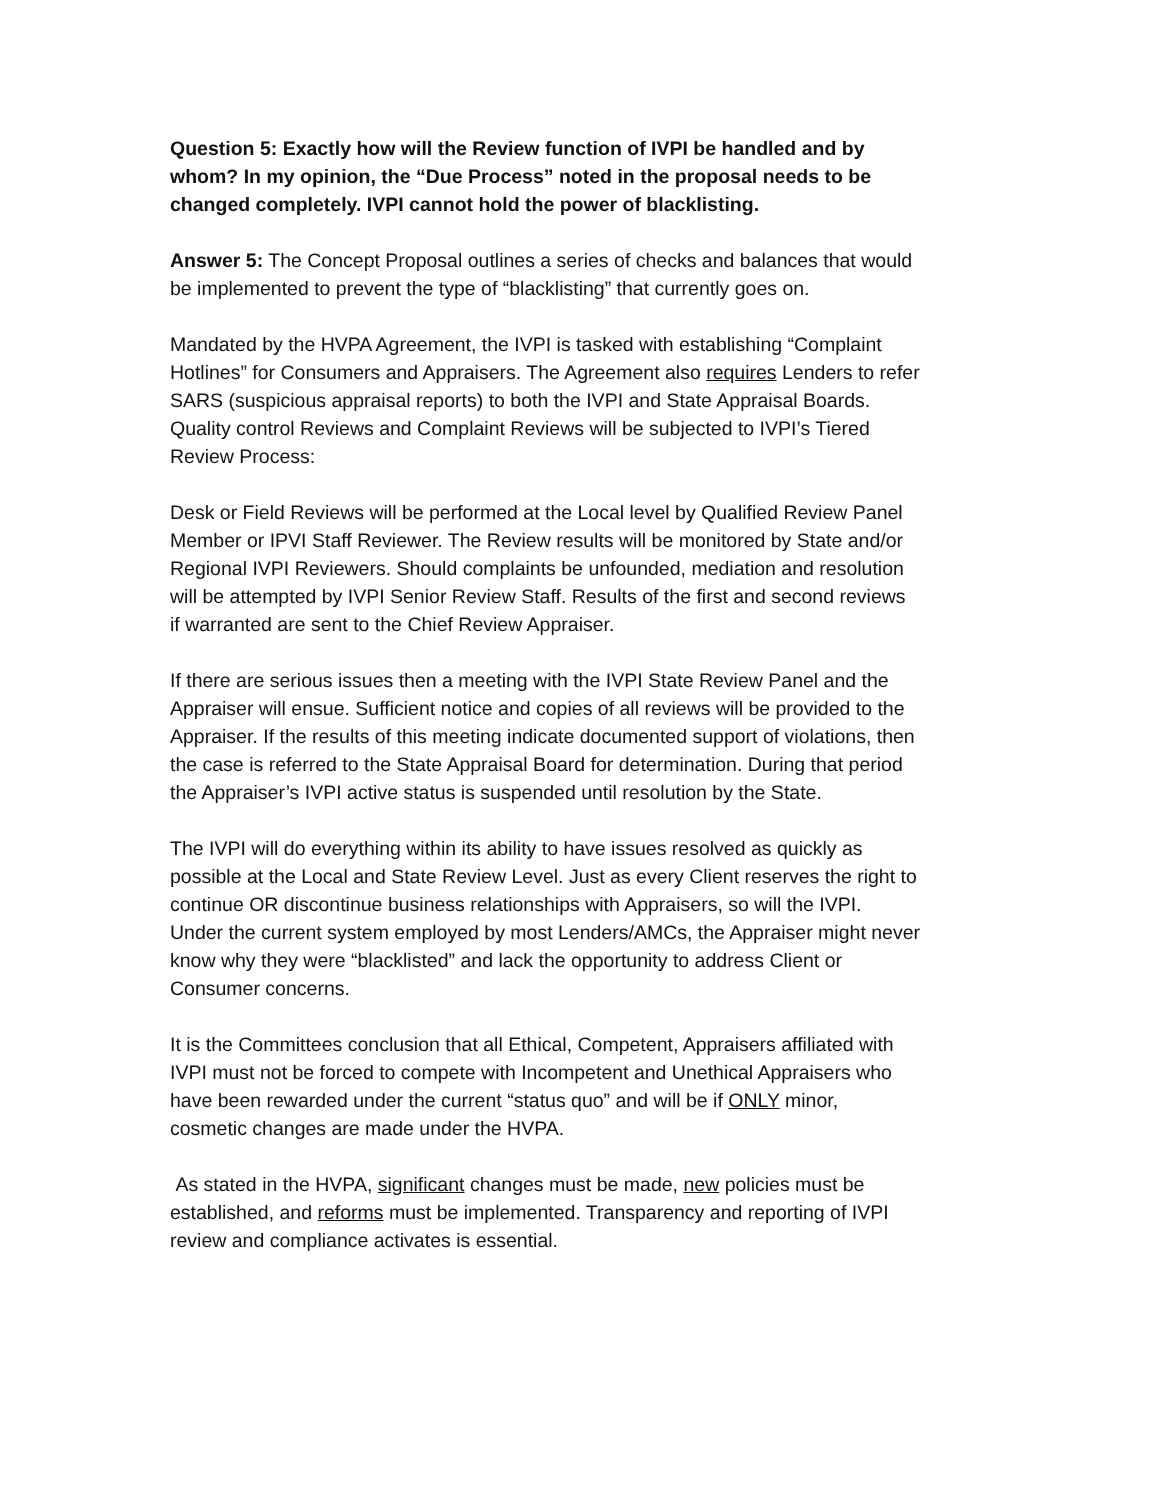Question 5: Exactly how will the Review function of IVPI be handled and by whom? In my opinion, the “Due Process” noted in the proposal needs to be changed completely. IVPI cannot hold the power of blacklisting.
Answer 5: The Concept Proposal outlines a series of checks and balances that would be implemented to prevent the type of “blacklisting” that currently goes on.
Mandated by the HVPA Agreement, the IVPI is tasked with establishing “Complaint Hotlines” for Consumers and Appraisers. The Agreement also requires Lenders to refer SARS (suspicious appraisal reports) to both the IVPI and State Appraisal Boards. Quality control Reviews and Complaint Reviews will be subjected to IVPI’s Tiered Review Process:
Desk or Field Reviews will be performed at the Local level by Qualified Review Panel Member or IPVI Staff Reviewer. The Review results will be monitored by State and/or Regional IVPI Reviewers. Should complaints be unfounded, mediation and resolution will be attempted by IVPI Senior Review Staff. Results of the first and second reviews if warranted are sent to the Chief Review Appraiser.
If there are serious issues then a meeting with the IVPI State Review Panel and the Appraiser will ensue. Sufficient notice and copies of all reviews will be provided to the Appraiser. If the results of this meeting indicate documented support of violations, then the case is referred to the State Appraisal Board for determination. During that period the Appraiser’s IVPI active status is suspended until resolution by the State.
The IVPI will do everything within its ability to have issues resolved as quickly as possible at the Local and State Review Level. Just as every Client reserves the right to continue OR discontinue business relationships with Appraisers, so will the IVPI. Under the current system employed by most Lenders/AMCs, the Appraiser might never know why they were “blacklisted” and lack the opportunity to address Client or Consumer concerns.
It is the Committees conclusion that all Ethical, Competent, Appraisers affiliated with IVPI must not be forced to compete with Incompetent and Unethical Appraisers who have been rewarded under the current “status quo” and will be if ONLY minor, cosmetic changes are made under the HVPA.
As stated in the HVPA, significant changes must be made, new policies must be established, and reforms must be implemented. Transparency and reporting of IVPI review and compliance activates is essential.